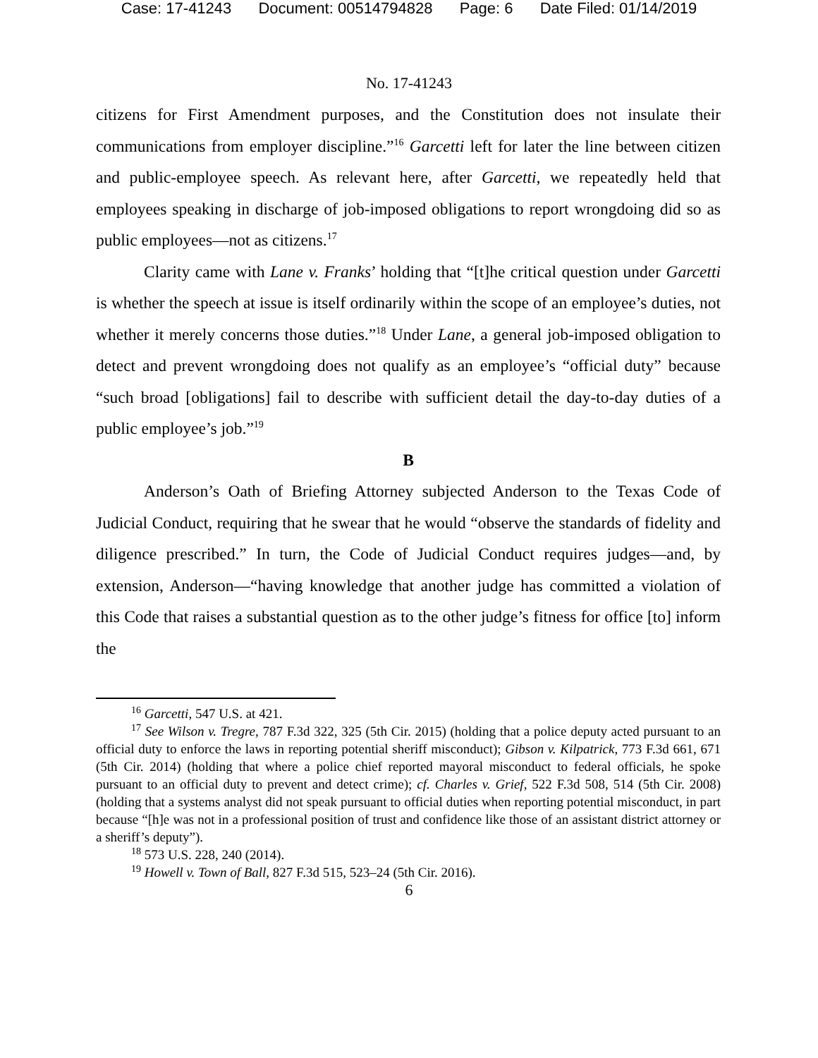Case: 17-41243 Document: 00514794828 Page: 6 Date Filed: 01/14/2019
No. 17-41243
citizens for First Amendment purposes, and the Constitution does not insulate their communications from employer discipline.”<sup>16</sup> Garcetti left for later the line between citizen and public-employee speech. As relevant here, after Garcetti, we repeatedly held that employees speaking in discharge of job-imposed obligations to report wrongdoing did so as public employees—not as citizens.<sup>17</sup>
Clarity came with Lane v. Franks’ holding that “[t]he critical question under Garcetti is whether the speech at issue is itself ordinarily within the scope of an employee’s duties, not whether it merely concerns those duties.”<sup>18</sup> Under Lane, a general job-imposed obligation to detect and prevent wrongdoing does not qualify as an employee’s “official duty” because “such broad [obligations] fail to describe with sufficient detail the day-to-day duties of a public employee’s job.”<sup>19</sup>
B
Anderson’s Oath of Briefing Attorney subjected Anderson to the Texas Code of Judicial Conduct, requiring that he swear that he would “observe the standards of fidelity and diligence prescribed.” In turn, the Code of Judicial Conduct requires judges—and, by extension, Anderson—“having knowledge that another judge has committed a violation of this Code that raises a substantial question as to the other judge’s fitness for office [to] inform the
<sup>16</sup> Garcetti, 547 U.S. at 421.
<sup>17</sup> See Wilson v. Tregre, 787 F.3d 322, 325 (5th Cir. 2015) (holding that a police deputy acted pursuant to an official duty to enforce the laws in reporting potential sheriff misconduct); Gibson v. Kilpatrick, 773 F.3d 661, 671 (5th Cir. 2014) (holding that where a police chief reported mayoral misconduct to federal officials, he spoke pursuant to an official duty to prevent and detect crime); cf. Charles v. Grief, 522 F.3d 508, 514 (5th Cir. 2008) (holding that a systems analyst did not speak pursuant to official duties when reporting potential misconduct, in part because “[h]e was not in a professional position of trust and confidence like those of an assistant district attorney or a sheriff’s deputy”).
<sup>18</sup> 573 U.S. 228, 240 (2014).
<sup>19</sup> Howell v. Town of Ball, 827 F.3d 515, 523–24 (5th Cir. 2016).
6